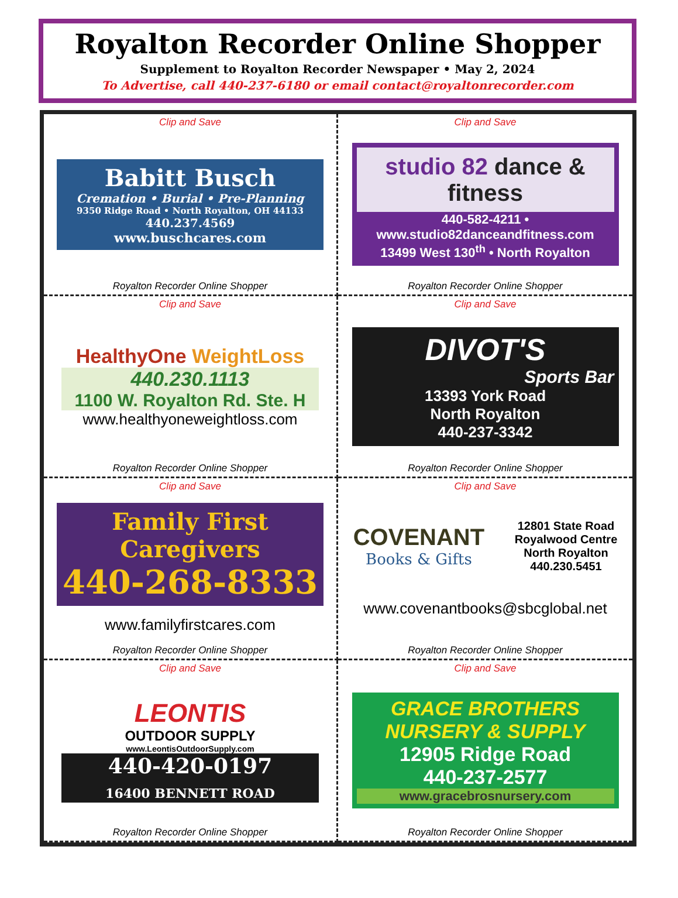Royalton Recorder Online Shopper
Supplement to Royalton Recorder Newspaper • May 2, 2024
To Advertise, call 440-237-6180 or email contact@royaltonrecorder.com
Clip and Save
Babitt Busch
Cremation • Burial • Pre-Planning
9350 Ridge Road • North Royalton, OH 44133
440.237.4569
www.buschcares.com
Royalton Recorder Online Shopper
Clip and Save
studio 82 dance & fitness
440-582-4211 • www.studio82danceandfitness.com
13499 West 130<sup>th</sup> • North Royalton
Royalton Recorder Online Shopper
Clip and Save
HealthyOne WeightLoss
440.230.1113
1100 W. Royalton Rd. Ste. H
www.healthyoneweightloss.com
Royalton Recorder Online Shopper
Clip and Save
DIVOT'S
Sports Bar
13393 York Road
North Royalton
440-237-3342
Royalton Recorder Online Shopper
Clip and Save
Family First Caregivers
440-268-8333
www.familyfirstcares.com
Royalton Recorder Online Shopper
Clip and Save
COVENANT
Books & Gifts
12801 State Road
Royalwood Centre
North Royalton
440.230.5451
www.covenantbooks@sbcglobal.net
Royalton Recorder Online Shopper
Clip and Save
LEONTIS
OUTDOOR SUPPLY
www.LeontisOutdoorSupply.com
440-420-0197
16400 BENNETT ROAD
Royalton Recorder Online Shopper
Clip and Save
GRACE BROTHERS
NURSERY & SUPPLY
12905 Ridge Road
440-237-2577
www.gracebrosnursery.com
Royalton Recorder Online Shopper